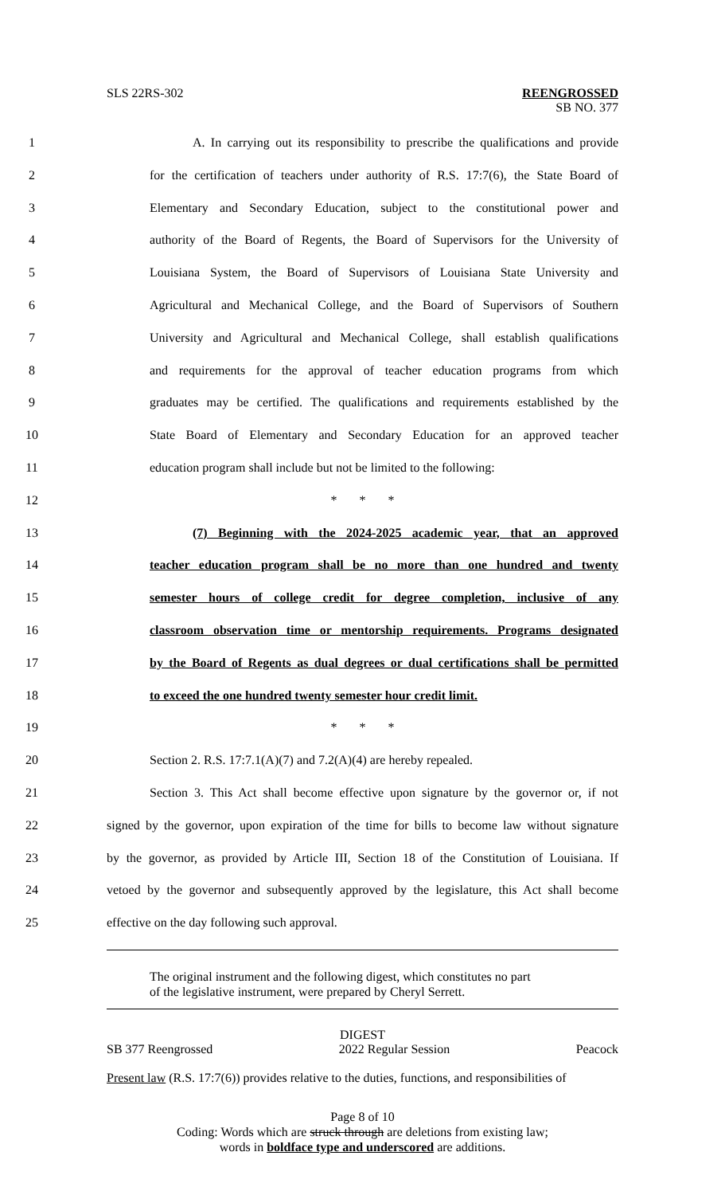SLS 22RS-302 REENGROSSED
SB NO. 377
1 A. In carrying out its responsibility to prescribe the qualifications and provide
2 for the certification of teachers under authority of R.S. 17:7(6), the State Board of
3 Elementary and Secondary Education, subject to the constitutional power and
4 authority of the Board of Regents, the Board of Supervisors for the University of
5 Louisiana System, the Board of Supervisors of Louisiana State University and
6 Agricultural and Mechanical College, and the Board of Supervisors of Southern
7 University and Agricultural and Mechanical College, shall establish qualifications
8 and requirements for the approval of teacher education programs from which
9 graduates may be certified. The qualifications and requirements established by the
10 State Board of Elementary and Secondary Education for an approved teacher
11 education program shall include but not be limited to the following:
12 * * *
13 (7) Beginning with the 2024-2025 academic year, that an approved
14 teacher education program shall be no more than one hundred and twenty
15 semester hours of college credit for degree completion, inclusive of any
16 classroom observation time or mentorship requirements. Programs designated
17 by the Board of Regents as dual degrees or dual certifications shall be permitted
18 to exceed the one hundred twenty semester hour credit limit.
19 * * *
20 Section 2. R.S. 17:7.1(A)(7) and 7.2(A)(4) are hereby repealed.
21 Section 3. This Act shall become effective upon signature by the governor or, if not
22 signed by the governor, upon expiration of the time for bills to become law without signature
23 by the governor, as provided by Article III, Section 18 of the Constitution of Louisiana. If
24 vetoed by the governor and subsequently approved by the legislature, this Act shall become
25 effective on the day following such approval.
The original instrument and the following digest, which constitutes no part
of the legislative instrument, were prepared by Cheryl Serrett.
DIGEST
SB 377 Reengrossed 2022 Regular Session Peacock
Present law (R.S. 17:7(6)) provides relative to the duties, functions, and responsibilities of
Page 8 of 10
Coding: Words which are struck through are deletions from existing law;
words in boldface type and underscored are additions.